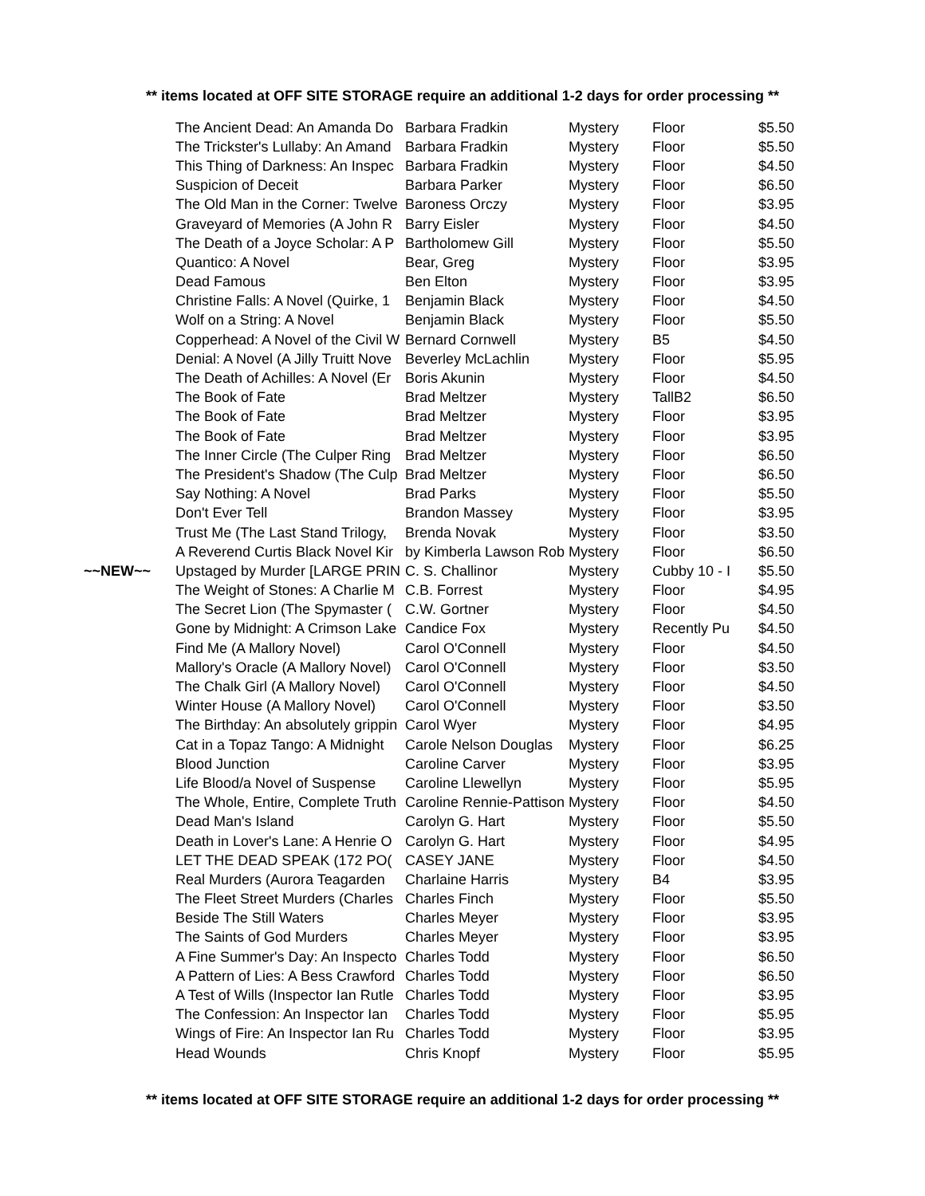** items located at OFF SITE STORAGE require an additional 1-2 days for order processing **
| | The Ancient Dead: An Amanda Do | Barbara Fradkin | Mystery | Floor | $5.50 |
| | The Trickster's Lullaby: An Amand | Barbara Fradkin | Mystery | Floor | $5.50 |
| | This Thing of Darkness: An Inspec | Barbara Fradkin | Mystery | Floor | $4.50 |
| | Suspicion of Deceit | Barbara Parker | Mystery | Floor | $6.50 |
| | The Old Man in the Corner: Twelve | Baroness Orczy | Mystery | Floor | $3.95 |
| | Graveyard of Memories (A John R | Barry Eisler | Mystery | Floor | $4.50 |
| | The Death of a Joyce Scholar: A P | Bartholomew Gill | Mystery | Floor | $5.50 |
| | Quantico: A Novel | Bear, Greg | Mystery | Floor | $3.95 |
| | Dead Famous | Ben Elton | Mystery | Floor | $3.95 |
| | Christine Falls: A Novel (Quirke, 1 | Benjamin Black | Mystery | Floor | $4.50 |
| | Wolf on a String: A Novel | Benjamin Black | Mystery | Floor | $5.50 |
| | Copperhead: A Novel of the Civil W | Bernard Cornwell | Mystery | B5 | $4.50 |
| | Denial: A Novel (A Jilly Truitt Nove | Beverley McLachlin | Mystery | Floor | $5.95 |
| | The Death of Achilles: A Novel (Er | Boris Akunin | Mystery | Floor | $4.50 |
| | The Book of Fate | Brad Meltzer | Mystery | TallB2 | $6.50 |
| | The Book of Fate | Brad Meltzer | Mystery | Floor | $3.95 |
| | The Book of Fate | Brad Meltzer | Mystery | Floor | $3.95 |
| | The Inner Circle (The Culper Ring | Brad Meltzer | Mystery | Floor | $6.50 |
| | The President's Shadow (The Culp | Brad Meltzer | Mystery | Floor | $6.50 |
| | Say Nothing: A Novel | Brad Parks | Mystery | Floor | $5.50 |
| | Don't Ever Tell | Brandon Massey | Mystery | Floor | $3.95 |
| | Trust Me (The Last Stand Trilogy, | Brenda Novak | Mystery | Floor | $3.50 |
| | A Reverend Curtis Black Novel Kir | by Kimberla Lawson Rob | Mystery | Floor | $6.50 |
| ~~NEW~~ | Upstaged by Murder [LARGE PRIN | C. S. Challinor | Mystery | Cubby 10 - I | $5.50 |
| | The Weight of Stones: A Charlie M | C.B. Forrest | Mystery | Floor | $4.95 |
| | The Secret Lion (The Spymaster ( | C.W. Gortner | Mystery | Floor | $4.50 |
| | Gone by Midnight: A Crimson Lake | Candice Fox | Mystery | Recently Pu | $4.50 |
| | Find Me (A Mallory Novel) | Carol O'Connell | Mystery | Floor | $4.50 |
| | Mallory's Oracle (A Mallory Novel) | Carol O'Connell | Mystery | Floor | $3.50 |
| | The Chalk Girl (A Mallory Novel) | Carol O'Connell | Mystery | Floor | $4.50 |
| | Winter House (A Mallory Novel) | Carol O'Connell | Mystery | Floor | $3.50 |
| | The Birthday: An absolutely grippin | Carol Wyer | Mystery | Floor | $4.95 |
| | Cat in a Topaz Tango: A Midnight | Carole Nelson Douglas | Mystery | Floor | $6.25 |
| | Blood Junction | Caroline Carver | Mystery | Floor | $3.95 |
| | Life Blood/a Novel of Suspense | Caroline Llewellyn | Mystery | Floor | $5.95 |
| | The Whole, Entire, Complete Truth | Caroline Rennie-Pattison | Mystery | Floor | $4.50 |
| | Dead Man's Island | Carolyn G. Hart | Mystery | Floor | $5.50 |
| | Death in Lover's Lane: A Henrie O | Carolyn G. Hart | Mystery | Floor | $4.95 |
| | LET THE DEAD SPEAK (172 PO( | CASEY JANE | Mystery | Floor | $4.50 |
| | Real Murders (Aurora Teagarden | Charlaine Harris | Mystery | B4 | $3.95 |
| | The Fleet Street Murders (Charles | Charles Finch | Mystery | Floor | $5.50 |
| | Beside The Still Waters | Charles Meyer | Mystery | Floor | $3.95 |
| | The Saints of God Murders | Charles Meyer | Mystery | Floor | $3.95 |
| | A Fine Summer's Day: An Inspecto | Charles Todd | Mystery | Floor | $6.50 |
| | A Pattern of Lies: A Bess Crawford | Charles Todd | Mystery | Floor | $6.50 |
| | A Test of Wills (Inspector Ian Rutle | Charles Todd | Mystery | Floor | $3.95 |
| | The Confession: An Inspector Ian | Charles Todd | Mystery | Floor | $5.95 |
| | Wings of Fire: An Inspector Ian Ru | Charles Todd | Mystery | Floor | $3.95 |
| | Head Wounds | Chris Knopf | Mystery | Floor | $5.95 |
** items located at OFF SITE STORAGE require an additional 1-2 days for order processing **